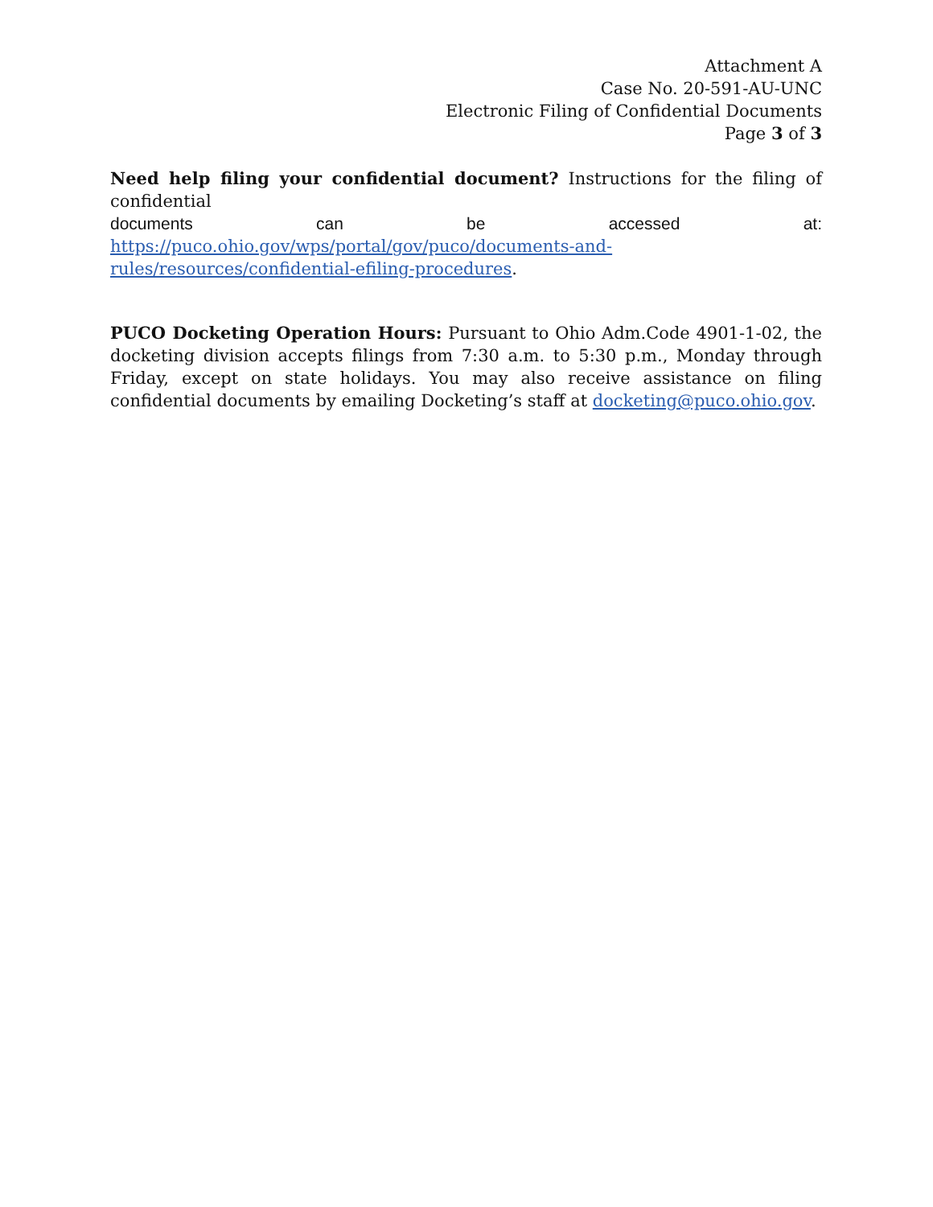Attachment A
Case No. 20-591-AU-UNC
Electronic Filing of Confidential Documents
Page 3 of 3
Need help filing your confidential document? Instructions for the filing of confidential documents can be accessed at:
https://puco.ohio.gov/wps/portal/gov/puco/documents-and-
rules/resources/confidential-efiling-procedures.
PUCO Docketing Operation Hours: Pursuant to Ohio Adm.Code 4901-1-02, the docketing division accepts filings from 7:30 a.m. to 5:30 p.m., Monday through Friday, except on state holidays. You may also receive assistance on filing confidential documents by emailing Docketing’s staff at docketing@puco.ohio.gov.